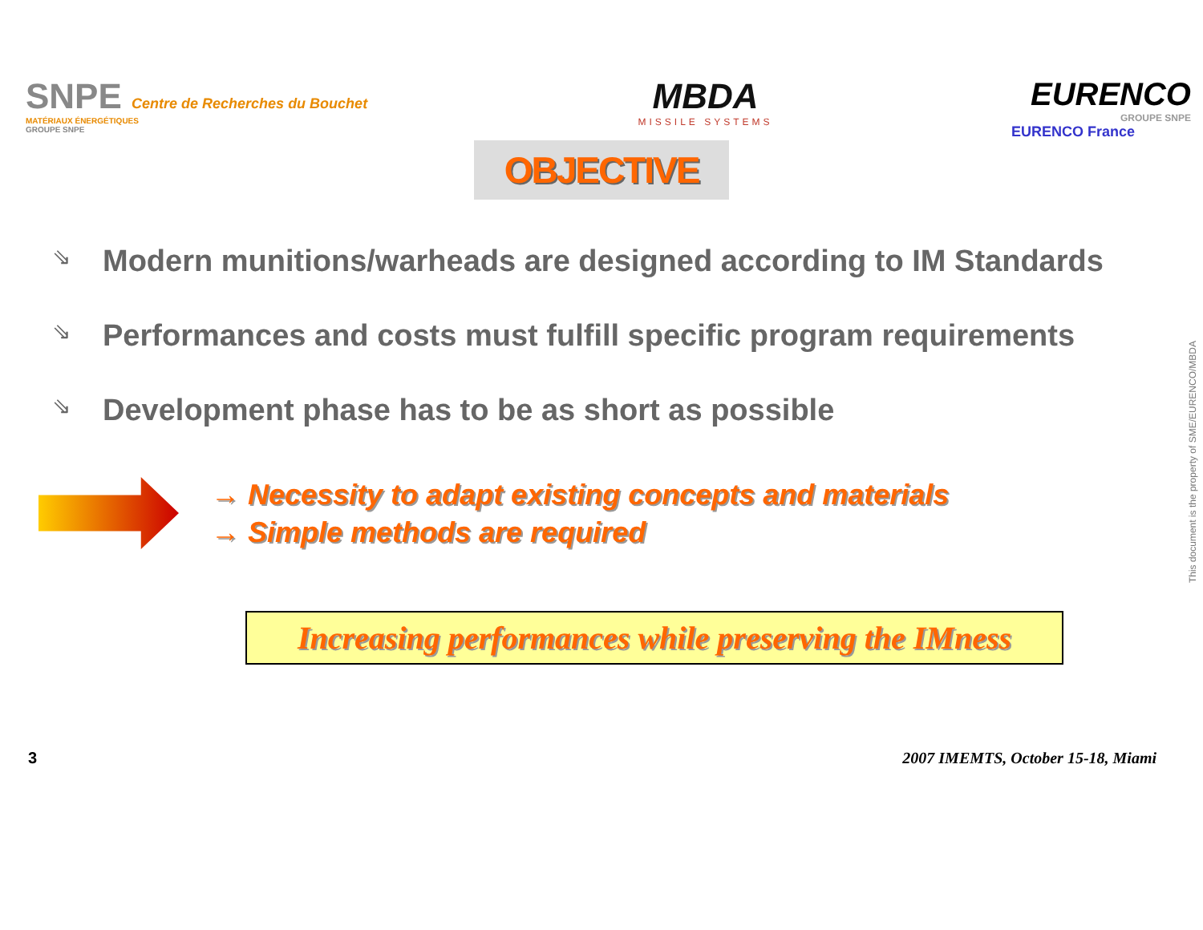SNPE Centre de Recherches du Bouchet
MATÉRIAUX ÉNERGÉTIQUES
GROUPE SNPE
MBDA
MISSILE SYSTEMS
EURENCO
GROUPE SNPE
EURENCO France
OBJECTIVE
⇘ Modern munitions/warheads are designed according to IM Standards
⇘ Performances and costs must fulfill specific program requirements
⇘ Development phase has to be as short as possible
→ Necessity to adapt existing concepts and materials
→ Simple methods are required
Increasing performances while preserving the IMness
3 2007 IMEMTS, October 15-18, Miami
This document is the property of SME/EURENCO/MBDA